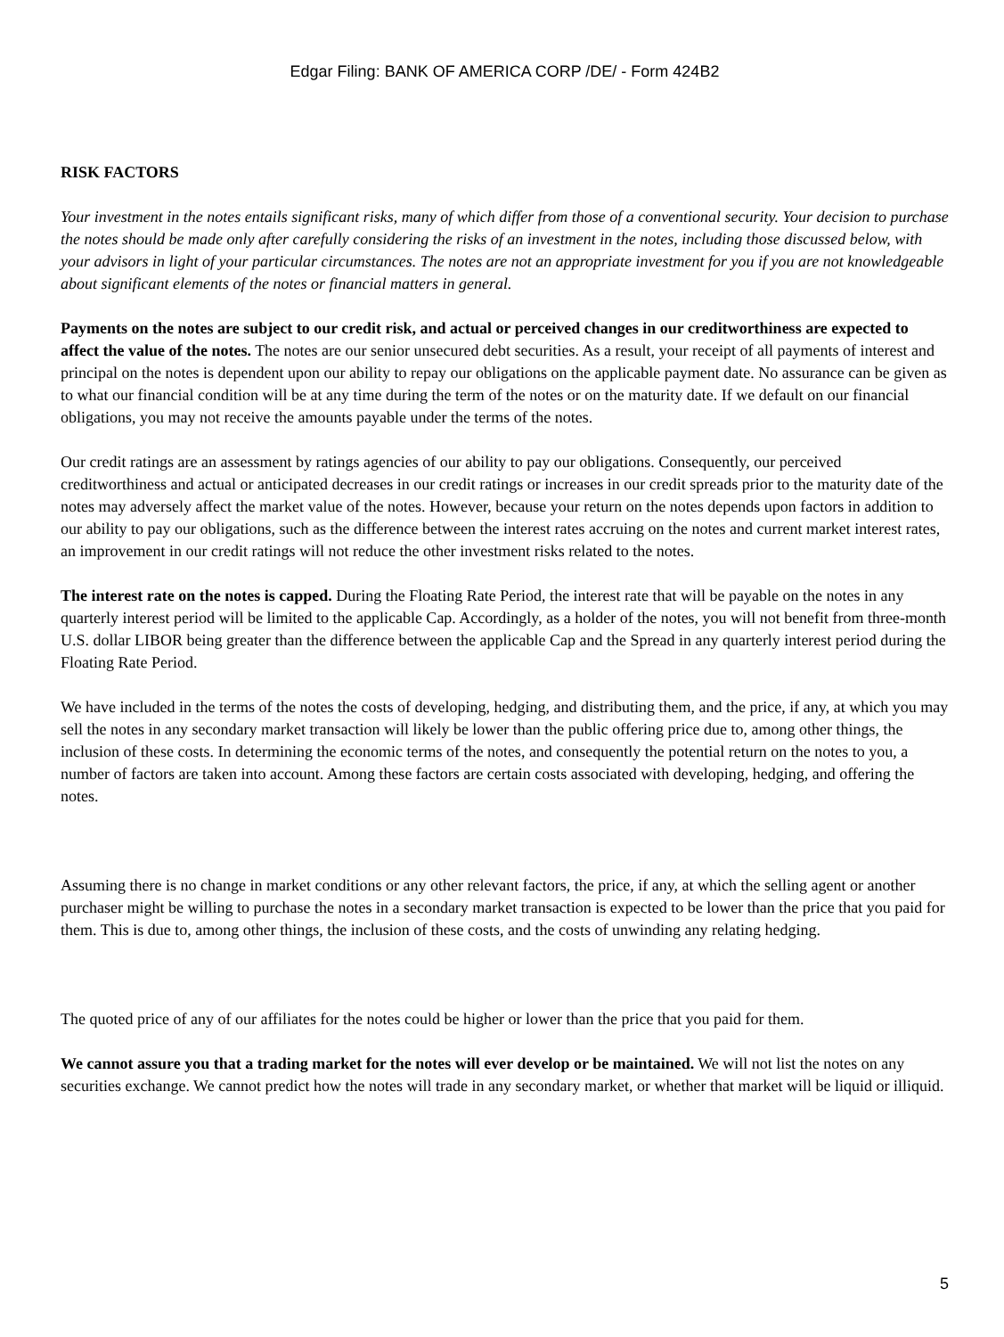Edgar Filing: BANK OF AMERICA CORP /DE/ - Form 424B2
RISK FACTORS
Your investment in the notes entails significant risks, many of which differ from those of a conventional security. Your decision to purchase the notes should be made only after carefully considering the risks of an investment in the notes, including those discussed below, with your advisors in light of your particular circumstances. The notes are not an appropriate investment for you if you are not knowledgeable about significant elements of the notes or financial matters in general.
Payments on the notes are subject to our credit risk, and actual or perceived changes in our creditworthiness are expected to affect the value of the notes. The notes are our senior unsecured debt securities. As a result, your receipt of all payments of interest and principal on the notes is dependent upon our ability to repay our obligations on the applicable payment date. No assurance can be given as to what our financial condition will be at any time during the term of the notes or on the maturity date. If we default on our financial obligations, you may not receive the amounts payable under the terms of the notes.
Our credit ratings are an assessment by ratings agencies of our ability to pay our obligations. Consequently, our perceived creditworthiness and actual or anticipated decreases in our credit ratings or increases in our credit spreads prior to the maturity date of the notes may adversely affect the market value of the notes. However, because your return on the notes depends upon factors in addition to our ability to pay our obligations, such as the difference between the interest rates accruing on the notes and current market interest rates, an improvement in our credit ratings will not reduce the other investment risks related to the notes.
The interest rate on the notes is capped. During the Floating Rate Period, the interest rate that will be payable on the notes in any quarterly interest period will be limited to the applicable Cap. Accordingly, as a holder of the notes, you will not benefit from three-month U.S. dollar LIBOR being greater than the difference between the applicable Cap and the Spread in any quarterly interest period during the Floating Rate Period.
We have included in the terms of the notes the costs of developing, hedging, and distributing them, and the price, if any, at which you may sell the notes in any secondary market transaction will likely be lower than the public offering price due to, among other things, the inclusion of these costs. In determining the economic terms of the notes, and consequently the potential return on the notes to you, a number of factors are taken into account. Among these factors are certain costs associated with developing, hedging, and offering the notes.
Assuming there is no change in market conditions or any other relevant factors, the price, if any, at which the selling agent or another purchaser might be willing to purchase the notes in a secondary market transaction is expected to be lower than the price that you paid for them. This is due to, among other things, the inclusion of these costs, and the costs of unwinding any relating hedging.
The quoted price of any of our affiliates for the notes could be higher or lower than the price that you paid for them.
We cannot assure you that a trading market for the notes will ever develop or be maintained. We will not list the notes on any securities exchange. We cannot predict how the notes will trade in any secondary market, or whether that market will be liquid or illiquid.
5